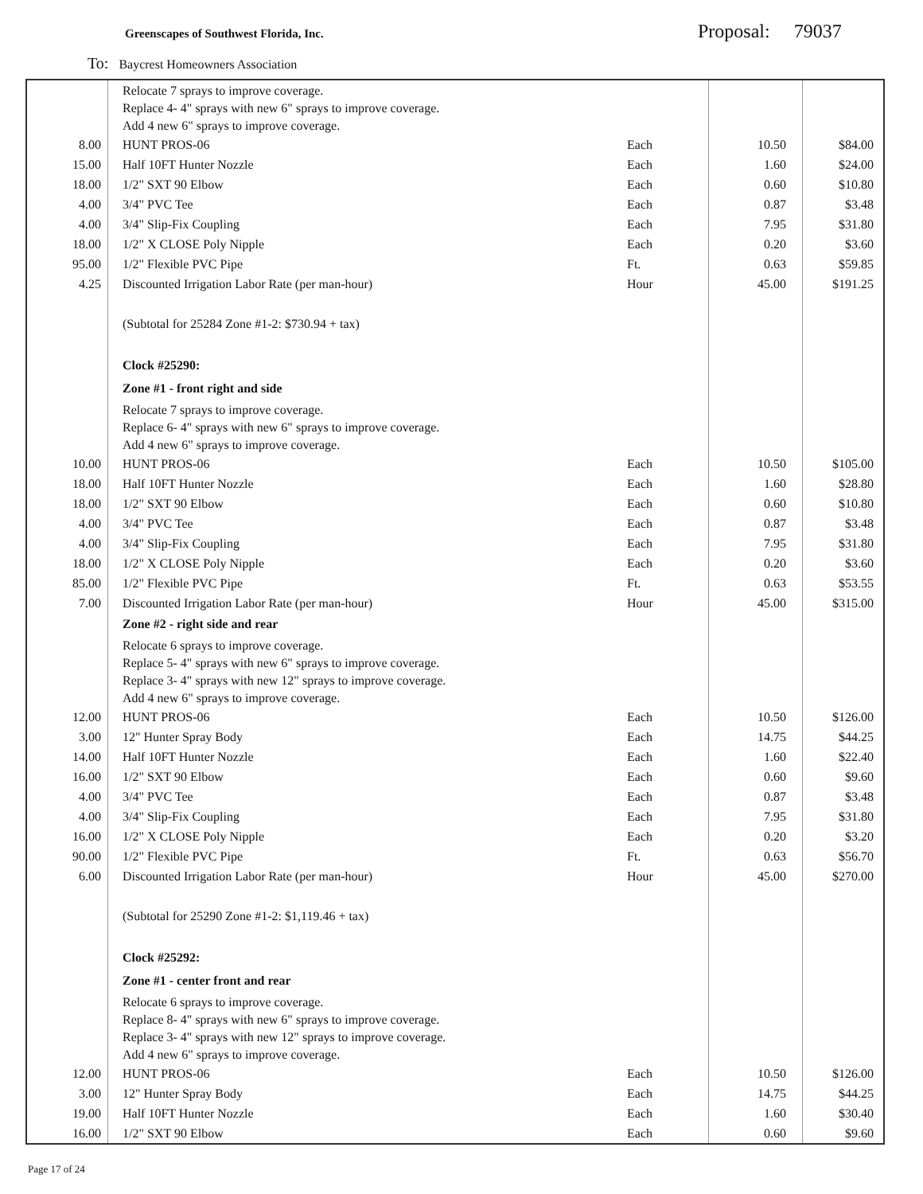Greenscapes of Southwest Florida, Inc.
Proposal: 79037
To: Baycrest Homeowners Association
| | Relocate 7 sprays to improve coverage. Replace 4- 4" sprays with new 6" sprays to improve coverage. Add 4 new 6" sprays to improve coverage. | | | |
| 8.00 | HUNT PROS-06 | Each | 10.50 | $84.00 |
| 15.00 | Half 10FT Hunter Nozzle | Each | 1.60 | $24.00 |
| 18.00 | 1/2" SXT 90 Elbow | Each | 0.60 | $10.80 |
| 4.00 | 3/4" PVC Tee | Each | 0.87 | $3.48 |
| 4.00 | 3/4" Slip-Fix Coupling | Each | 7.95 | $31.80 |
| 18.00 | 1/2" X CLOSE Poly Nipple | Each | 0.20 | $3.60 |
| 95.00 | 1/2" Flexible PVC Pipe | Ft. | 0.63 | $59.85 |
| 4.25 | Discounted Irrigation Labor Rate (per man-hour) | Hour | 45.00 | $191.25 |
| | (Subtotal for 25284 Zone #1-2: $730.94 + tax) | | | |
| | Clock #25290: | | | |
| | Zone #1 - front right and side | | | |
| | Relocate 7 sprays to improve coverage. Replace 6- 4" sprays with new 6" sprays to improve coverage. Add 4 new 6" sprays to improve coverage. | | | |
| 10.00 | HUNT PROS-06 | Each | 10.50 | $105.00 |
| 18.00 | Half 10FT Hunter Nozzle | Each | 1.60 | $28.80 |
| 18.00 | 1/2" SXT 90 Elbow | Each | 0.60 | $10.80 |
| 4.00 | 3/4" PVC Tee | Each | 0.87 | $3.48 |
| 4.00 | 3/4" Slip-Fix Coupling | Each | 7.95 | $31.80 |
| 18.00 | 1/2" X CLOSE Poly Nipple | Each | 0.20 | $3.60 |
| 85.00 | 1/2" Flexible PVC Pipe | Ft. | 0.63 | $53.55 |
| 7.00 | Discounted Irrigation Labor Rate (per man-hour) | Hour | 45.00 | $315.00 |
| | Zone #2 - right side and rear | | | |
| | Relocate 6 sprays to improve coverage. Replace 5- 4" sprays with new 6" sprays to improve coverage. Replace 3- 4" sprays with new 12" sprays to improve coverage. Add 4 new 6" sprays to improve coverage. | | | |
| 12.00 | HUNT PROS-06 | Each | 10.50 | $126.00 |
| 3.00 | 12" Hunter Spray Body | Each | 14.75 | $44.25 |
| 14.00 | Half 10FT Hunter Nozzle | Each | 1.60 | $22.40 |
| 16.00 | 1/2" SXT 90 Elbow | Each | 0.60 | $9.60 |
| 4.00 | 3/4" PVC Tee | Each | 0.87 | $3.48 |
| 4.00 | 3/4" Slip-Fix Coupling | Each | 7.95 | $31.80 |
| 16.00 | 1/2" X CLOSE Poly Nipple | Each | 0.20 | $3.20 |
| 90.00 | 1/2" Flexible PVC Pipe | Ft. | 0.63 | $56.70 |
| 6.00 | Discounted Irrigation Labor Rate (per man-hour) | Hour | 45.00 | $270.00 |
| | (Subtotal for 25290 Zone #1-2: $1,119.46 + tax) | | | |
| | Clock #25292: | | | |
| | Zone #1 - center front and rear | | | |
| | Relocate 6 sprays to improve coverage. Replace 8- 4" sprays with new 6" sprays to improve coverage. Replace 3- 4" sprays with new 12" sprays to improve coverage. Add 4 new 6" sprays to improve coverage. | | | |
| 12.00 | HUNT PROS-06 | Each | 10.50 | $126.00 |
| 3.00 | 12" Hunter Spray Body | Each | 14.75 | $44.25 |
| 19.00 | Half 10FT Hunter Nozzle | Each | 1.60 | $30.40 |
| 16.00 | 1/2" SXT 90 Elbow | Each | 0.60 | $9.60 |
Page 17 of 24